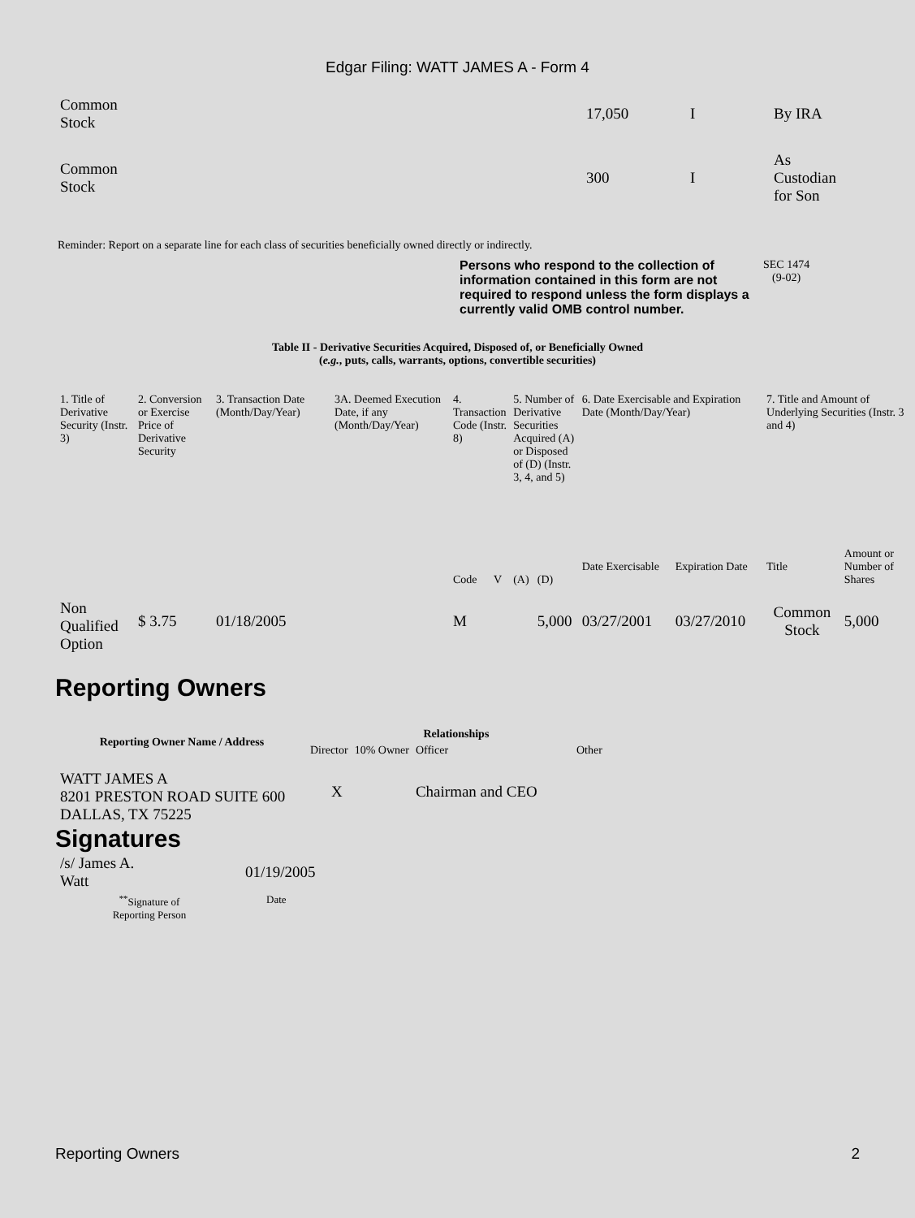Edgar Filing: WATT JAMES A - Form 4
| Common Stock | 17,050 | I | By IRA |
| Common Stock | 300 | I | As Custodian for Son |
Reminder: Report on a separate line for each class of securities beneficially owned directly or indirectly.
Persons who respond to the collection of information contained in this form are not required to respond unless the form displays a currently valid OMB control number.
SEC 1474
(9-02)
Table II - Derivative Securities Acquired, Disposed of, or Beneficially Owned
(e.g., puts, calls, warrants, options, convertible securities)
| 1. Title of Derivative Security (Instr. 3) | 2. Conversion or Exercise Price of Derivative Security | 3. Transaction Date (Month/Day/Year) | 3A. Deemed Execution Date, if any (Month/Day/Year) | 4. Transaction Code (Instr. 8) | | 5. Number of Derivative Securities Acquired (A) or Disposed of (D) (Instr. 3, 4, and 5) | | 6. Date Exercisable and Expiration Date (Month/Day/Year) | | 7. Title and Amount of Underlying Securities (Instr. 3 and 4) | |
| --- | --- | --- | --- | --- | --- | --- | --- | --- | --- | --- | --- |
| | | | | Code | V | (A) | (D) | Date Exercisable | Expiration Date | Title | Amount or Number of Shares |
| Non Qualified Option | $ 3.75 | 01/18/2005 | | M | | | 5,000 | 03/27/2001 | 03/27/2010 | Common Stock | 5,000 |
Reporting Owners
| Reporting Owner Name / Address | Relationships | | | |
| --- | --- | --- | --- | --- |
| | Director | 10% Owner | Officer | Other |
| WATT JAMES A 8201 PRESTON ROAD SUITE 600 DALLAS, TX 75225 | X | | Chairman and CEO | |
Signatures
| /s/ James A. Watt | 01/19/2005 |
| <sup>**</sup> Signature of Reporting Person | Date |
Reporting Owners 2